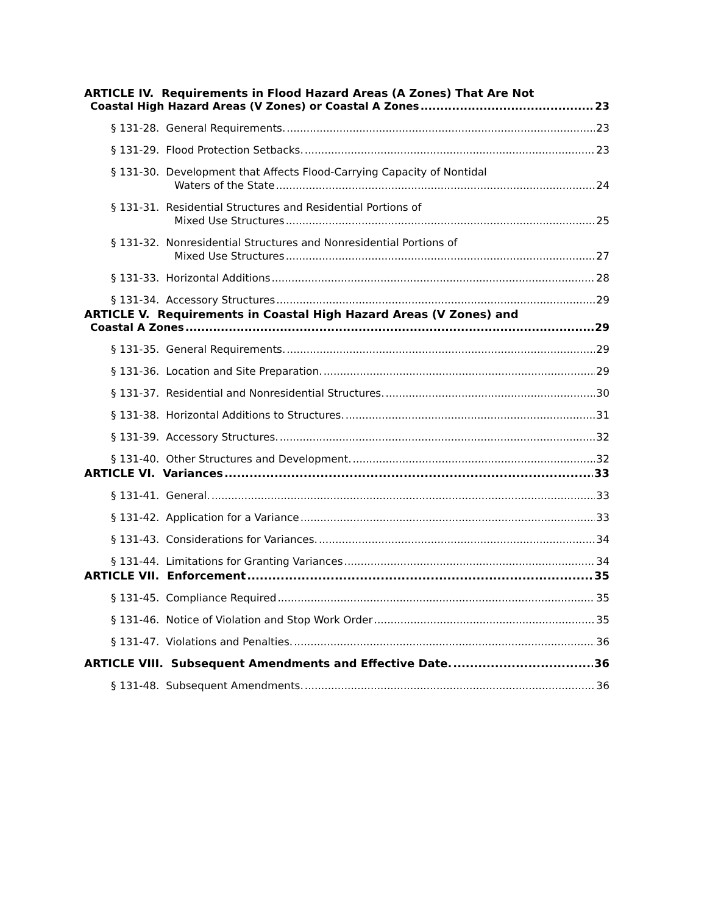ARTICLE IV. Requirements in Flood Hazard Areas (A Zones) That Are Not
Coastal High Hazard Areas (V Zones) or Coastal A Zones 23
§ 131-28. General Requirements. 23
§ 131-29. Flood Protection Setbacks. 23
§ 131-30. Development that Affects Flood-Carrying Capacity of Nontidal
Waters of the State 24
§ 131-31. Residential Structures and Residential Portions of
Mixed Use Structures 25
§ 131-32. Nonresidential Structures and Nonresidential Portions of
Mixed Use Structures 27
§ 131-33. Horizontal Additions 28
§ 131-34. Accessory Structures 29
ARTICLE V. Requirements in Coastal High Hazard Areas (V Zones) and
Coastal A Zones 29
§ 131-35. General Requirements. 29
§ 131-36. Location and Site Preparation. 29
§ 131-37. Residential and Nonresidential Structures. 30
§ 131-38. Horizontal Additions to Structures. 31
§ 131-39. Accessory Structures. 32
§ 131-40. Other Structures and Development. 32
ARTICLE VI. Variances 33
§ 131-41. General. 33
§ 131-42. Application for a Variance 33
§ 131-43. Considerations for Variances. 34
§ 131-44. Limitations for Granting Variances 34
ARTICLE VII. Enforcement 35
§ 131-45. Compliance Required 35
§ 131-46. Notice of Violation and Stop Work Order 35
§ 131-47. Violations and Penalties. 36
ARTICLE VIII. Subsequent Amendments and Effective Date. 36
§ 131-48. Subsequent Amendments. 36